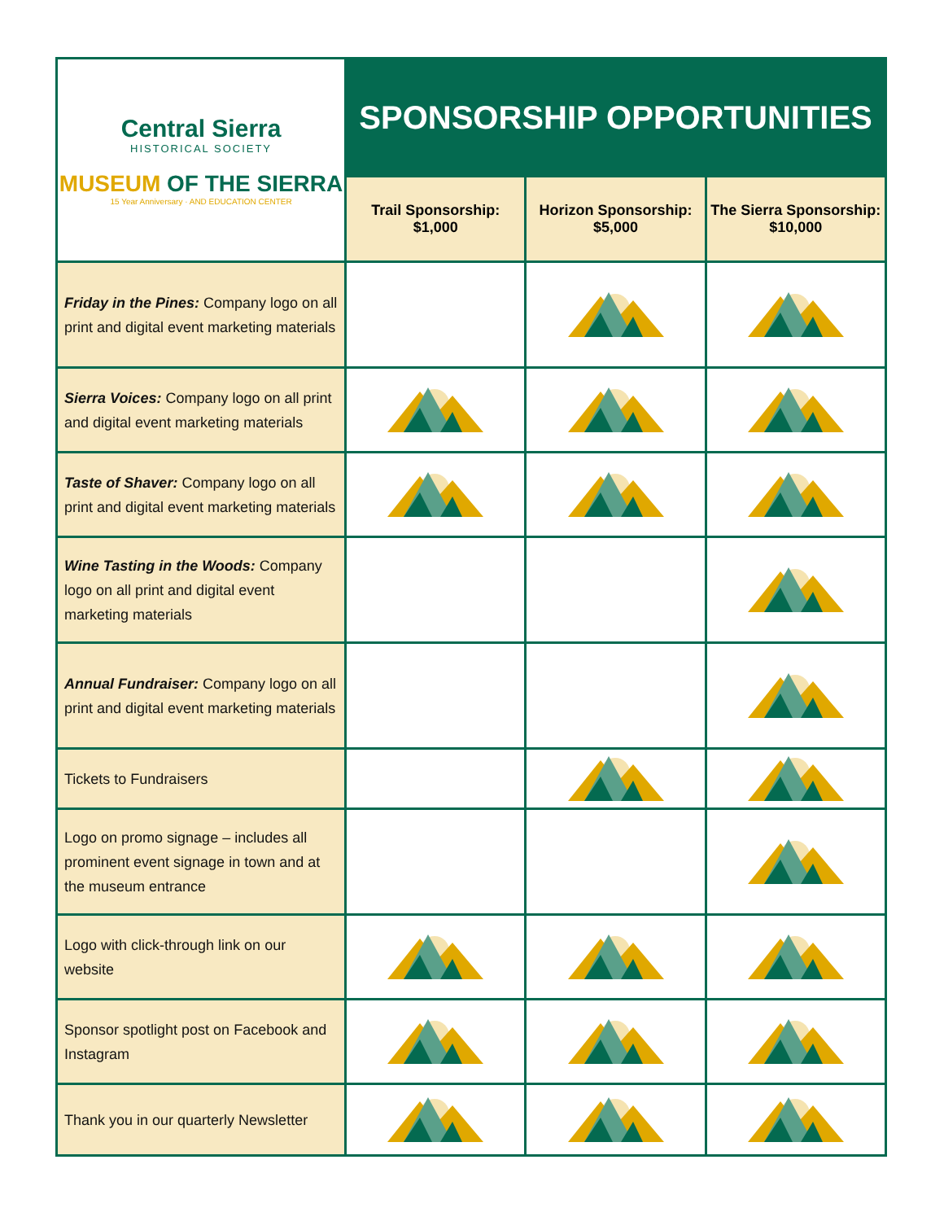| Central Sierra HISTORICAL SOCIETY MUSEUM OF THE SIERRA 15 Year Anniversary · AND EDUCATION CENTER | SPONSORSHIP OPPORTUNITIES | | |
| | Trail Sponsorship: $1,000 | Horizon Sponsorship: $5,000 | The Sierra Sponsorship: $10,000 |
| Friday in the Pines: Company logo on all print and digital event marketing materials | | | |
| Sierra Voices: Company logo on all print and digital event marketing materials | | | |
| Taste of Shaver: Company logo on all print and digital event marketing materials | | | |
| Wine Tasting in the Woods: Company logo on all print and digital event marketing materials | | | |
| Annual Fundraiser: Company logo on all print and digital event marketing materials | | | |
| Tickets to Fundraisers | | | |
| Logo on promo signage – includes all prominent event signage in town and at the museum entrance | | | |
| Logo with click-through link on our website | | | |
| Sponsor spotlight post on Facebook and Instagram | | | |
| Thank you in our quarterly Newsletter | | | |